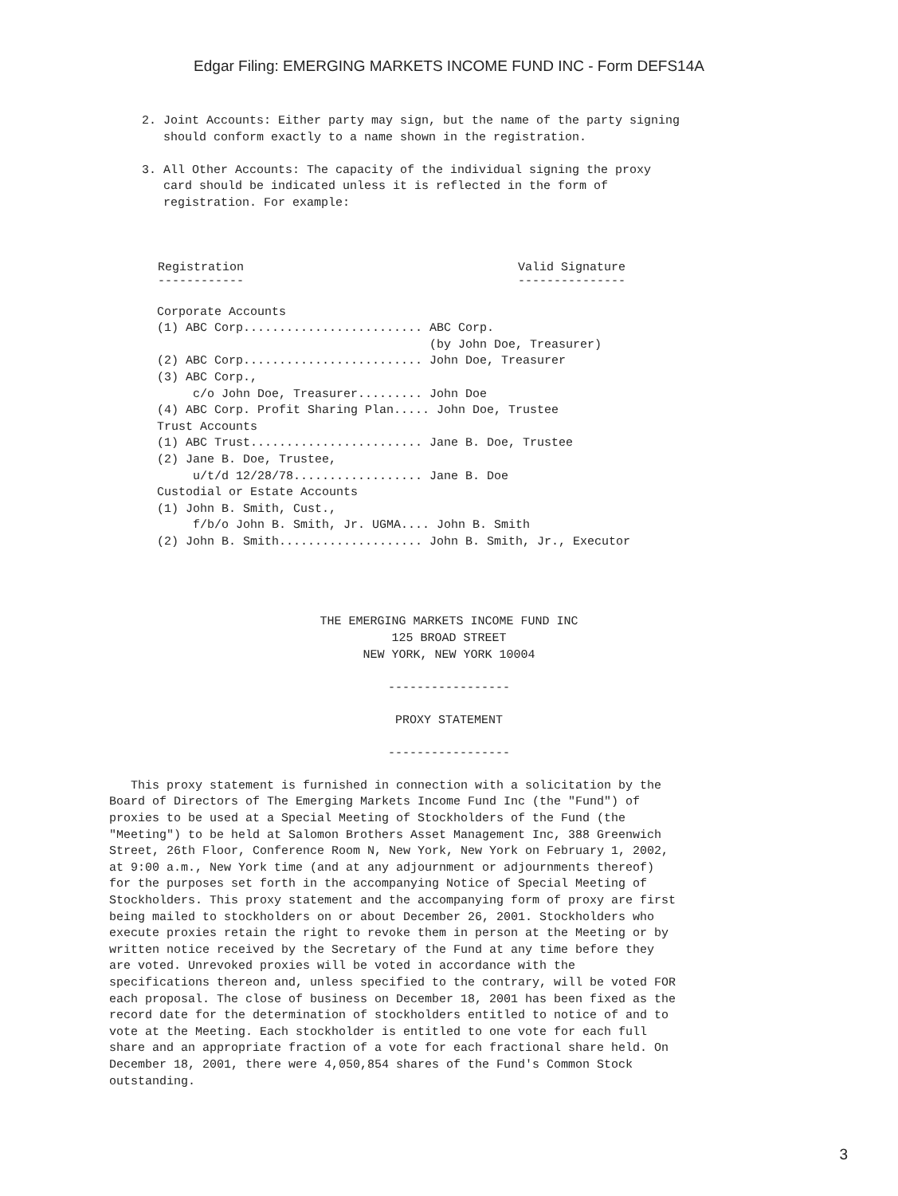Edgar Filing: EMERGING MARKETS INCOME FUND INC - Form DEFS14A
2. Joint Accounts: Either party may sign, but the name of the party signing
   should conform exactly to a name shown in the registration.

3. All Other Accounts: The capacity of the individual signing the proxy
   card should be indicated unless it is reflected in the form of
   registration. For example:
| Registration ------------ | Valid Signature --------------- |
| --- | --- |
Corporate Accounts
(1) ABC Corp......................... ABC Corp.
                                      (by John Doe, Treasurer)
(2) ABC Corp......................... John Doe, Treasurer
(3) ABC Corp.,
     c/o John Doe, Treasurer......... John Doe
(4) ABC Corp. Profit Sharing Plan..... John Doe, Trustee
Trust Accounts
(1) ABC Trust........................ Jane B. Doe, Trustee
(2) Jane B. Doe, Trustee,
     u/t/d 12/28/78.................. Jane B. Doe
Custodial or Estate Accounts
(1) John B. Smith, Cust.,
     f/b/o John B. Smith, Jr. UGMA.... John B. Smith
(2) John B. Smith.................... John B. Smith, Jr., Executor
THE EMERGING MARKETS INCOME FUND INC
125 BROAD STREET
NEW YORK, NEW YORK 10004

-----------------

PROXY STATEMENT

-----------------
   This proxy statement is furnished in connection with a solicitation by the
Board of Directors of The Emerging Markets Income Fund Inc (the "Fund") of
proxies to be used at a Special Meeting of Stockholders of the Fund (the
"Meeting") to be held at Salomon Brothers Asset Management Inc, 388 Greenwich
Street, 26th Floor, Conference Room N, New York, New York on February 1, 2002,
at 9:00 a.m., New York time (and at any adjournment or adjournments thereof)
for the purposes set forth in the accompanying Notice of Special Meeting of
Stockholders. This proxy statement and the accompanying form of proxy are first
being mailed to stockholders on or about December 26, 2001. Stockholders who
execute proxies retain the right to revoke them in person at the Meeting or by
written notice received by the Secretary of the Fund at any time before they
are voted. Unrevoked proxies will be voted in accordance with the
specifications thereon and, unless specified to the contrary, will be voted FOR
each proposal. The close of business on December 18, 2001 has been fixed as the
record date for the determination of stockholders entitled to notice of and to
vote at the Meeting. Each stockholder is entitled to one vote for each full
share and an appropriate fraction of a vote for each fractional share held. On
December 18, 2001, there were 4,050,854 shares of the Fund's Common Stock
outstanding.
3